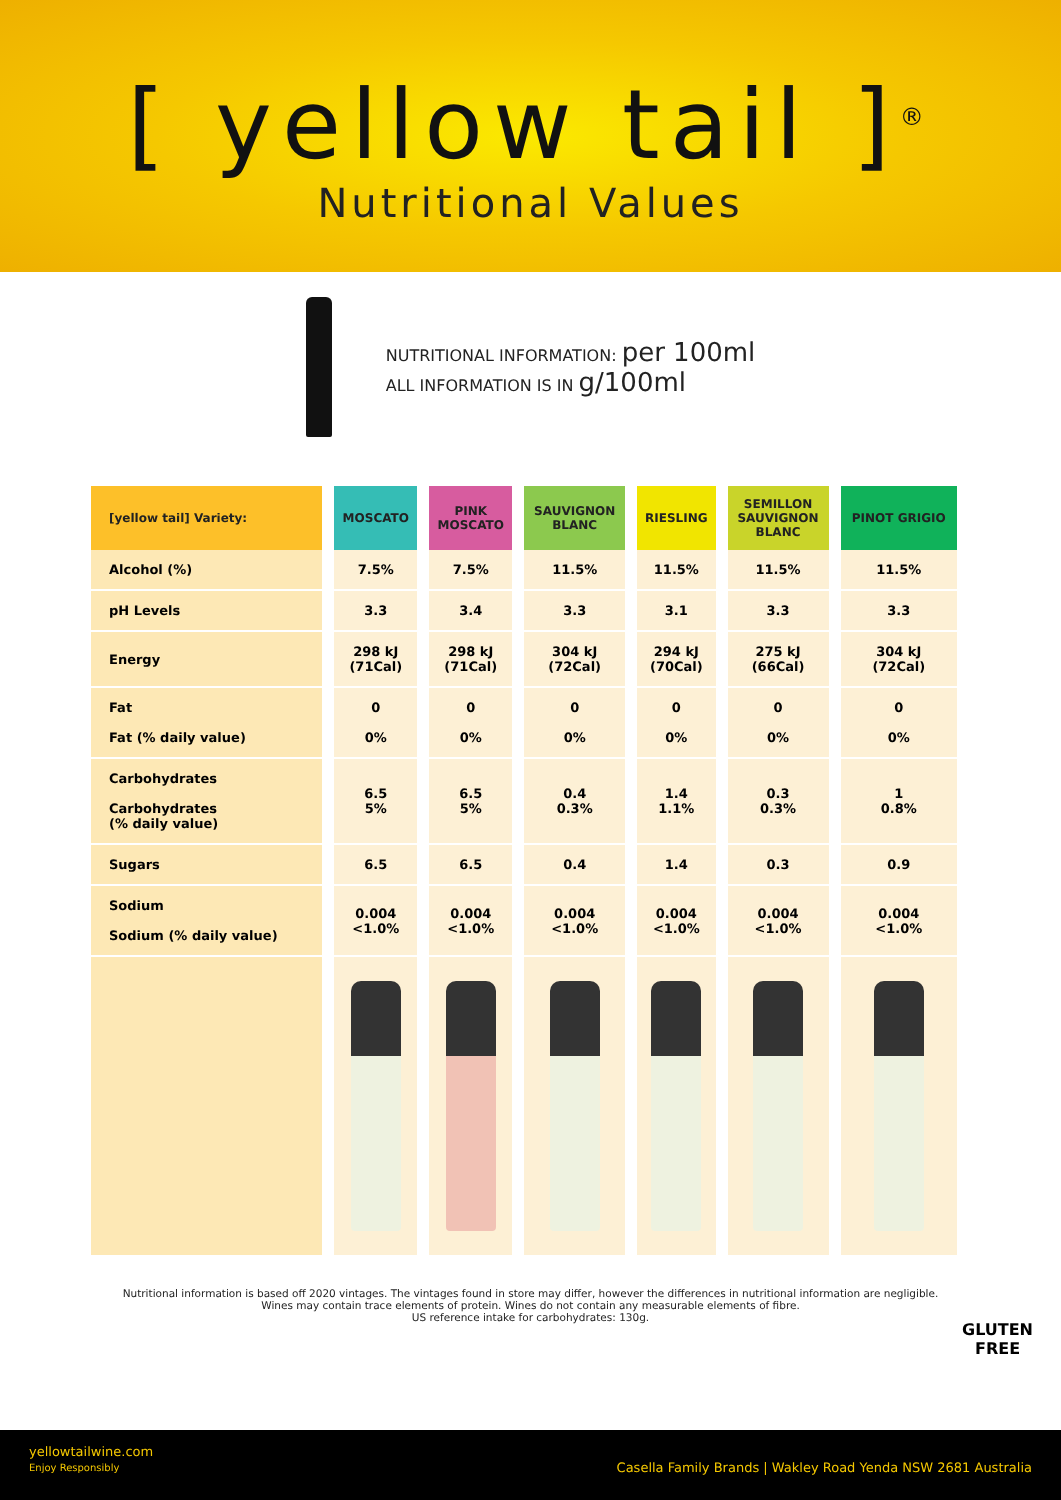[ yellow tail ]<sup>®</sup>
Nutritional Values
NUTRITIONAL INFORMATION: per 100ml
ALL INFORMATION IS IN g/100ml
| [yellow tail] Variety: | MOSCATO | PINK MOSCATO | SAUVIGNON BLANC | RIESLING | SEMILLON SAUVIGNON BLANC | PINOT GRIGIO |
| --- | --- | --- | --- | --- | --- | --- |
| Alcohol (%) | 7.5% | 7.5% | 11.5% | 11.5% | 11.5% | 11.5% |
| pH Levels | 3.3 | 3.4 | 3.3 | 3.1 | 3.3 | 3.3 |
| Energy | 298 kJ (71Cal) | 298 kJ (71Cal) | 304 kJ (72Cal) | 294 kJ (70Cal) | 275 kJ (66Cal) | 304 kJ (72Cal) |
| Fat Fat (% daily value) | 0 0% | 0 0% | 0 0% | 0 0% | 0 0% | 0 0% |
| Carbohydrates Carbohydrates (% daily value) | 6.5 5% | 6.5 5% | 0.4 0.3% | 1.4 1.1% | 0.3 0.3% | 1 0.8% |
| Sugars | 6.5 | 6.5 | 0.4 | 1.4 | 0.3 | 0.9 |
| Sodium Sodium (% daily value) | 0.004 <1.0% | 0.004 <1.0% | 0.004 <1.0% | 0.004 <1.0% | 0.004 <1.0% | 0.004 <1.0% |
GLUTEN
FREE
Nutritional information is based off 2020 vintages. The vintages found in store may differ, however the differences in nutritional information are negligible.
Wines may contain trace elements of protein. Wines do not contain any measurable elements of fibre.
US reference intake for carbohydrates: 130g.
yellowtailwine.com
Enjoy Responsibly
Casella Family Brands | Wakley Road Yenda NSW 2681 Australia